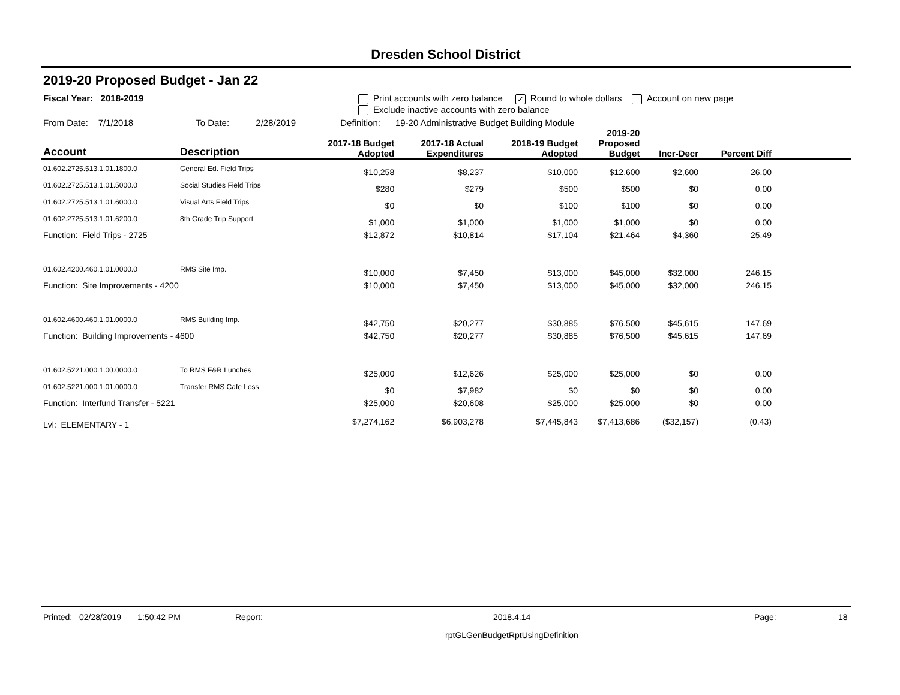Dresden School District
2019-20 Proposed Budget - Jan 22
Fiscal Year: 2018-2019 Print accounts with zero balance ✓ Round to whole dollars Account on new page
Exclude inactive accounts with zero balance
From Date: 7/1/2018 To Date: 2/28/2019 Definition: 19-20 Administrative Budget Building Module
| Account | Description | 2017-18 Budget Adopted | 2017-18 Actual Expenditures | 2018-19 Budget Adopted | 2019-20 Proposed Budget | Incr-Decr | Percent Diff | |
| --- | --- | --- | --- | --- | --- | --- | --- | --- |
| 01.602.2725.513.1.01.1800.0 | General Ed. Field Trips | $10,258 | $8,237 | $10,000 | $12,600 | $2,600 | 26.00 | |
| 01.602.2725.513.1.01.5000.0 | Social Studies Field Trips | $280 | $279 | $500 | $500 | $0 | 0.00 | |
| 01.602.2725.513.1.01.6000.0 | Visual Arts Field Trips | $0 | $0 | $100 | $100 | $0 | 0.00 | |
| 01.602.2725.513.1.01.6200.0 | 8th Grade Trip Support | $1,000 | $1,000 | $1,000 | $1,000 | $0 | 0.00 | |
| Function: Field Trips - 2725 | | $12,872 | $10,814 | $17,104 | $21,464 | $4,360 | 25.49 | |
| 01.602.4200.460.1.01.0000.0 | RMS Site Imp. | $10,000 | $7,450 | $13,000 | $45,000 | $32,000 | 246.15 | |
| Function: Site Improvements - 4200 | | $10,000 | $7,450 | $13,000 | $45,000 | $32,000 | 246.15 | |
| 01.602.4600.460.1.01.0000.0 | RMS Building Imp. | $42,750 | $20,277 | $30,885 | $76,500 | $45,615 | 147.69 | |
| Function: Building Improvements - 4600 | | $42,750 | $20,277 | $30,885 | $76,500 | $45,615 | 147.69 | |
| 01.602.5221.000.1.00.0000.0 | To RMS F&R Lunches | $25,000 | $12,626 | $25,000 | $25,000 | $0 | 0.00 | |
| 01.602.5221.000.1.01.0000.0 | Transfer RMS Cafe Loss | $0 | $7,982 | $0 | $0 | $0 | 0.00 | |
| Function: Interfund Transfer - 5221 | | $25,000 | $20,608 | $25,000 | $25,000 | $0 | 0.00 | |
| Lvl: ELEMENTARY - 1 | | $7,274,162 | $6,903,278 | $7,445,843 | $7,413,686 | ($32,157) | (0.43) | |
Printed: 02/28/2019 1:50:42 PM Report: 2018.4.14 Page: 18
rptGLGenBudgetRptUsingDefinition